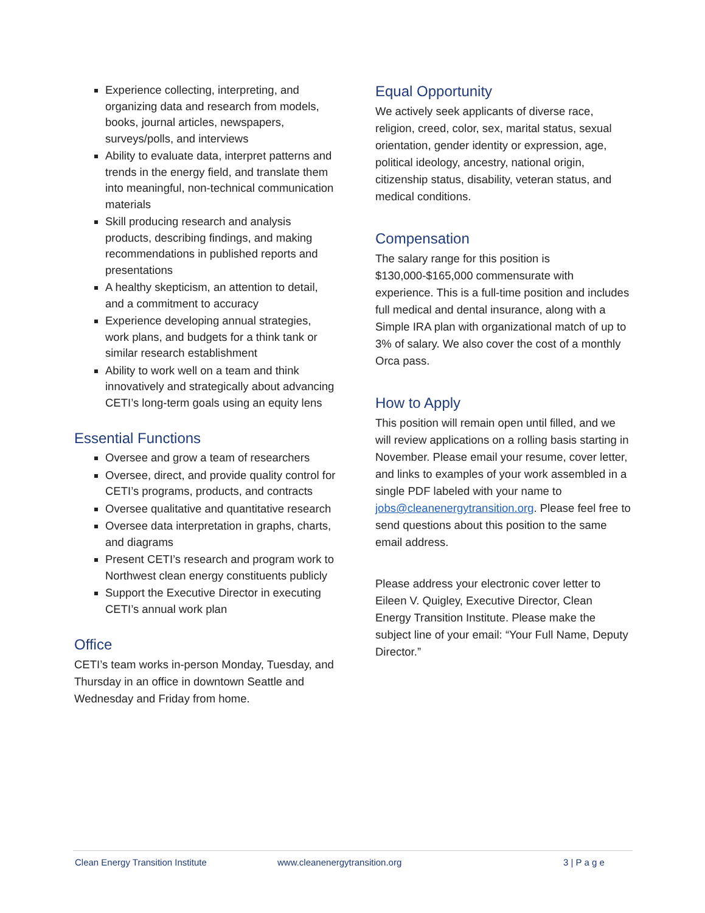Experience collecting, interpreting, and organizing data and research from models, books, journal articles, newspapers, surveys/polls, and interviews
Ability to evaluate data, interpret patterns and trends in the energy field, and translate them into meaningful, non-technical communication materials
Skill producing research and analysis products, describing findings, and making recommendations in published reports and presentations
A healthy skepticism, an attention to detail, and a commitment to accuracy
Experience developing annual strategies, work plans, and budgets for a think tank or similar research establishment
Ability to work well on a team and think innovatively and strategically about advancing CETI’s long-term goals using an equity lens
Essential Functions
Oversee and grow a team of researchers
Oversee, direct, and provide quality control for CETI’s programs, products, and contracts
Oversee qualitative and quantitative research
Oversee data interpretation in graphs, charts, and diagrams
Present CETI’s research and program work to Northwest clean energy constituents publicly
Support the Executive Director in executing CETI’s annual work plan
Office
CETI’s team works in-person Monday, Tuesday, and Thursday in an office in downtown Seattle and Wednesday and Friday from home.
Equal Opportunity
We actively seek applicants of diverse race, religion, creed, color, sex, marital status, sexual orientation, gender identity or expression, age, political ideology, ancestry, national origin, citizenship status, disability, veteran status, and medical conditions.
Compensation
The salary range for this position is $130,000-$165,000 commensurate with experience. This is a full-time position and includes full medical and dental insurance, along with a Simple IRA plan with organizational match of up to 3% of salary. We also cover the cost of a monthly Orca pass.
How to Apply
This position will remain open until filled, and we will review applications on a rolling basis starting in November. Please email your resume, cover letter, and links to examples of your work assembled in a single PDF labeled with your name to jobs@cleanenergytransition.org. Please feel free to send questions about this position to the same email address.
Please address your electronic cover letter to Eileen V. Quigley, Executive Director, Clean Energy Transition Institute. Please make the subject line of your email: “Your Full Name, Deputy Director.”
Clean Energy Transition Institute www.cleanenergytransition.org 3 | P a g e